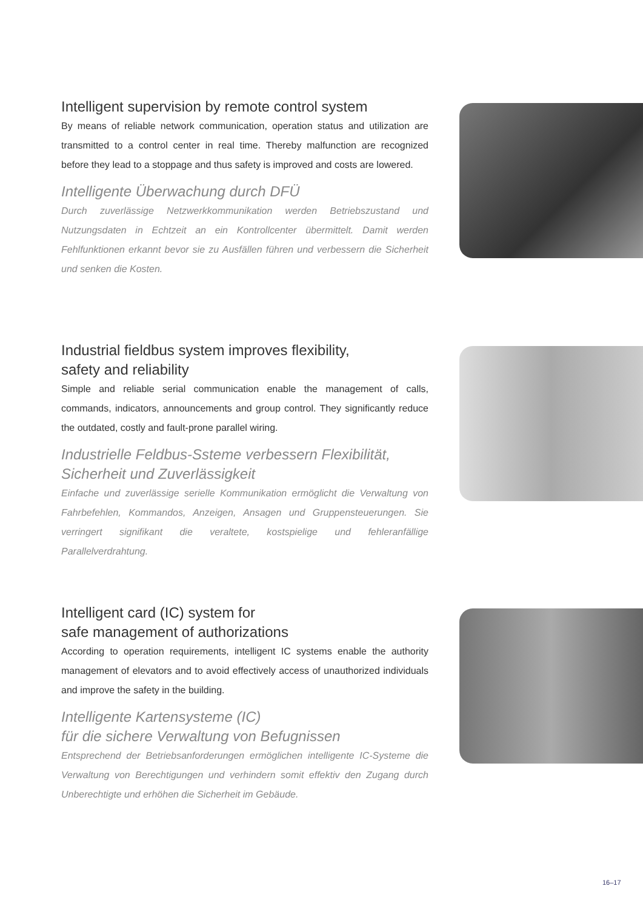Intelligent supervision by remote control system
By means of reliable network communication, operation status and utilization are transmitted to a control center in real time. Thereby malfunction are recognized before they lead to a stoppage and thus safety is improved and costs are lowered.
Intelligente Überwachung durch DFÜ
Durch zuverlässige Netzwerkkommunikation werden Betriebszustand und Nutzungsdaten in Echtzeit an ein Kontrollcenter übermittelt. Damit werden Fehlfunktionen erkannt bevor sie zu Ausfällen führen und verbessern die Sicherheit und senken die Kosten.
Industrial fieldbus system improves flexibility,
safety and reliability
Simple and reliable serial communication enable the management of calls, commands, indicators, announcements and group control. They significantly reduce the outdated, costly and fault-prone parallel wiring.
Industrielle Feldbus-Ssteme verbessern Flexibilität,
Sicherheit und Zuverlässigkeit
Einfache und zuverlässige serielle Kommunikation ermöglicht die Verwaltung von Fahrbefehlen, Kommandos, Anzeigen, Ansagen und Gruppensteuerungen. Sie verringert signifikant die veraltete, kostspielige und fehleranfällige Parallelverdrahtung.
Intelligent card (IC) system for
safe management of authorizations
According to operation requirements, intelligent IC systems enable the authority management of elevators and to avoid effectively access of unauthorized individuals and improve the safety in the building.
Intelligente Kartensysteme (IC)
für die sichere Verwaltung von Befugnissen
Entsprechend der Betriebsanforderungen ermöglichen intelligente IC-Systeme die Verwaltung von Berechtigungen und verhindern somit effektiv den Zugang durch Unberechtigte und erhöhen die Sicherheit im Gebäude.
16–17